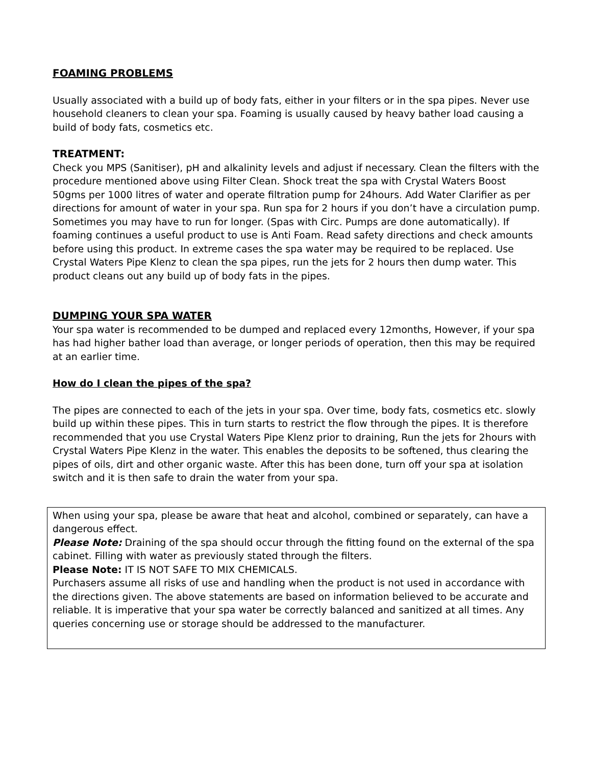FOAMING PROBLEMS
Usually associated with a build up of body fats, either in your filters or in the spa pipes. Never use household cleaners to clean your spa. Foaming is usually caused by heavy bather load causing a build of body fats, cosmetics etc.
TREATMENT:
Check you MPS (Sanitiser), pH and alkalinity levels and adjust if necessary. Clean the filters with the procedure mentioned above using Filter Clean. Shock treat the spa with Crystal Waters Boost 50gms per 1000 litres of water and operate filtration pump for 24hours. Add Water Clarifier as per directions for amount of water in your spa. Run spa for 2 hours if you don’t have a circulation pump. Sometimes you may have to run for longer. (Spas with Circ. Pumps are done automatically). If foaming continues a useful product to use is Anti Foam. Read safety directions and check amounts before using this product. In extreme cases the spa water may be required to be replaced. Use Crystal Waters Pipe Klenz to clean the spa pipes, run the jets for 2 hours then dump water. This product cleans out any build up of body fats in the pipes.
DUMPING YOUR SPA WATER
Your spa water is recommended to be dumped and replaced every 12months, However, if your spa has had higher bather load than average, or longer periods of operation, then this may be required at an earlier time.
How do I clean the pipes of the spa?
The pipes are connected to each of the jets in your spa. Over time, body fats, cosmetics etc. slowly build up within these pipes. This in turn starts to restrict the flow through the pipes. It is therefore recommended that you use Crystal Waters Pipe Klenz prior to draining, Run the jets for 2hours with Crystal Waters Pipe Klenz in the water. This enables the deposits to be softened, thus clearing the pipes of oils, dirt and other organic waste. After this has been done, turn off your spa at isolation switch and it is then safe to drain the water from your spa.
When using your spa, please be aware that heat and alcohol, combined or separately, can have a dangerous effect.
Please Note: Draining of the spa should occur through the fitting found on the external of the spa cabinet. Filling with water as previously stated through the filters.
Please Note: IT IS NOT SAFE TO MIX CHEMICALS.
Purchasers assume all risks of use and handling when the product is not used in accordance with the directions given. The above statements are based on information believed to be accurate and reliable. It is imperative that your spa water be correctly balanced and sanitized at all times. Any queries concerning use or storage should be addressed to the manufacturer.